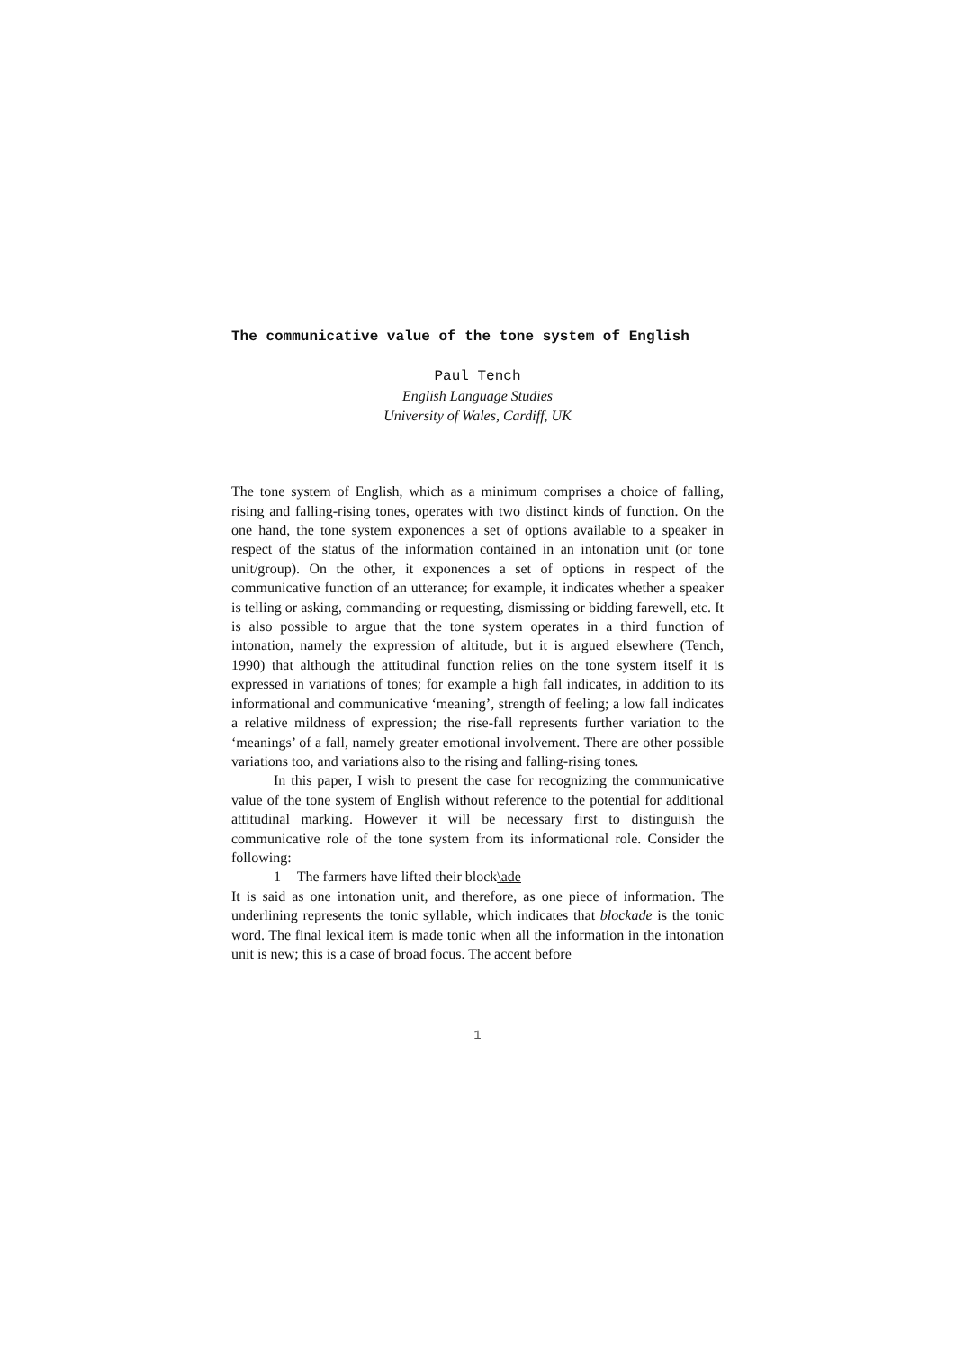The communicative value of the tone system of English
Paul Tench
English Language Studies
University of Wales, Cardiff, UK
The tone system of English, which as a minimum comprises a choice of falling, rising and falling-rising tones, operates with two distinct kinds of function. On the one hand, the tone system exponences a set of options available to a speaker in respect of the status of the information contained in an intonation unit (or tone unit/group). On the other, it exponences a set of options in respect of the communicative function of an utterance; for example, it indicates whether a speaker is telling or asking, commanding or requesting, dismissing or bidding farewell, etc. It is also possible to argue that the tone system operates in a third function of intonation, namely the expression of altitude, but it is argued elsewhere (Tench, 1990) that although the attitudinal function relies on the tone system itself it is expressed in variations of tones; for example a high fall indicates, in addition to its informational and communicative ‘meaning’, strength of feeling; a low fall indicates a relative mildness of expression; the rise-fall represents further variation to the ‘meanings’ of a fall, namely greater emotional involvement. There are other possible variations too, and variations also to the rising and falling-rising tones.
In this paper, I wish to present the case for recognizing the communicative value of the tone system of English without reference to the potential for additional attitudinal marking. However it will be necessary first to distinguish the communicative role of the tone system from its informational role. Consider the following:
1 The farmers have lifted their block\ade
It is said as one intonation unit, and therefore, as one piece of information. The underlining represents the tonic syllable, which indicates that blockade is the tonic word. The final lexical item is made tonic when all the information in the intonation unit is new; this is a case of broad focus. The accent before
1